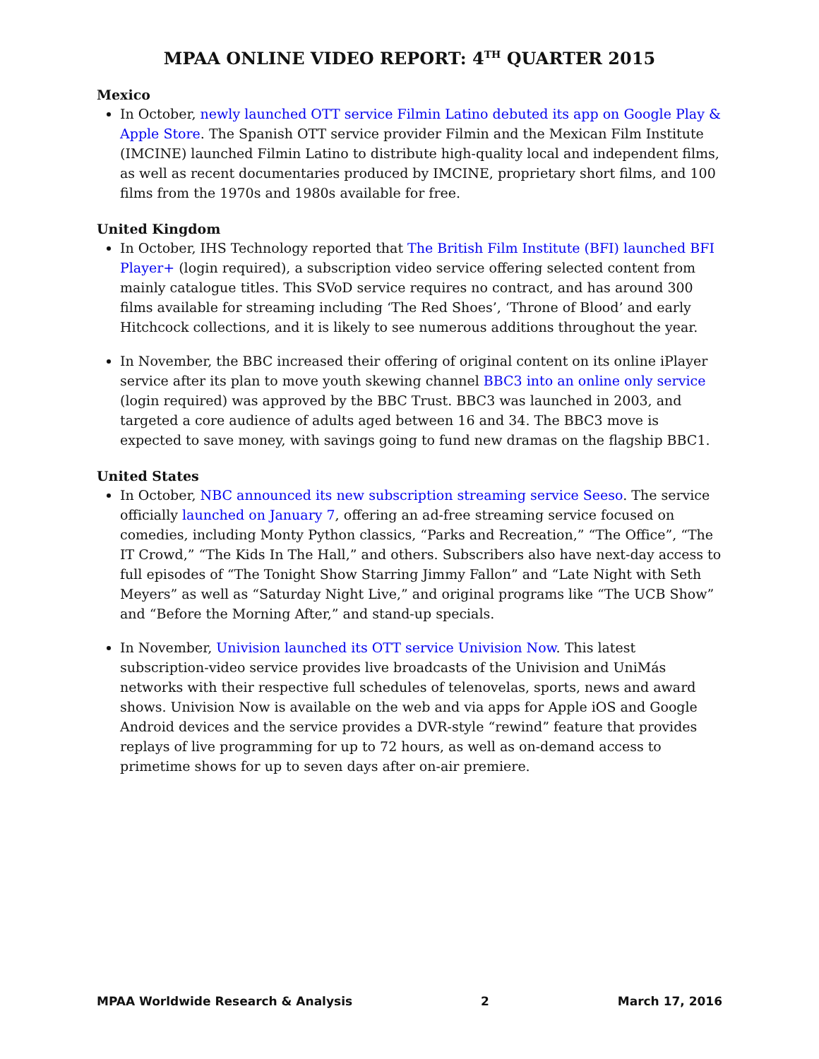MPAA ONLINE VIDEO REPORT: 4<sup>TH</sup> QUARTER 2015
Mexico
In October, newly launched OTT service Filmin Latino debuted its app on Google Play & Apple Store. The Spanish OTT service provider Filmin and the Mexican Film Institute (IMCINE) launched Filmin Latino to distribute high-quality local and independent films, as well as recent documentaries produced by IMCINE, proprietary short films, and 100 films from the 1970s and 1980s available for free.
United Kingdom
In October, IHS Technology reported that The British Film Institute (BFI) launched BFI Player+ (login required), a subscription video service offering selected content from mainly catalogue titles. This SVoD service requires no contract, and has around 300 films available for streaming including ‘The Red Shoes’, ‘Throne of Blood’ and early Hitchcock collections, and it is likely to see numerous additions throughout the year.
In November, the BBC increased their offering of original content on its online iPlayer service after its plan to move youth skewing channel BBC3 into an online only service (login required) was approved by the BBC Trust. BBC3 was launched in 2003, and targeted a core audience of adults aged between 16 and 34. The BBC3 move is expected to save money, with savings going to fund new dramas on the flagship BBC1.
United States
In October, NBC announced its new subscription streaming service Seeso. The service officially launched on January 7, offering an ad-free streaming service focused on comedies, including Monty Python classics, “Parks and Recreation,” “The Office”, “The IT Crowd,” “The Kids In The Hall,” and others. Subscribers also have next-day access to full episodes of “The Tonight Show Starring Jimmy Fallon” and “Late Night with Seth Meyers” as well as “Saturday Night Live,” and original programs like “The UCB Show” and “Before the Morning After,” and stand-up specials.
In November, Univision launched its OTT service Univision Now. This latest subscription-video service provides live broadcasts of the Univision and UniMás networks with their respective full schedules of telenovelas, sports, news and award shows. Univision Now is available on the web and via apps for Apple iOS and Google Android devices and the service provides a DVR-style “rewind” feature that provides replays of live programming for up to 72 hours, as well as on-demand access to primetime shows for up to seven days after on-air premiere.
MPAA Worldwide Research & Analysis 2 March 17, 2016